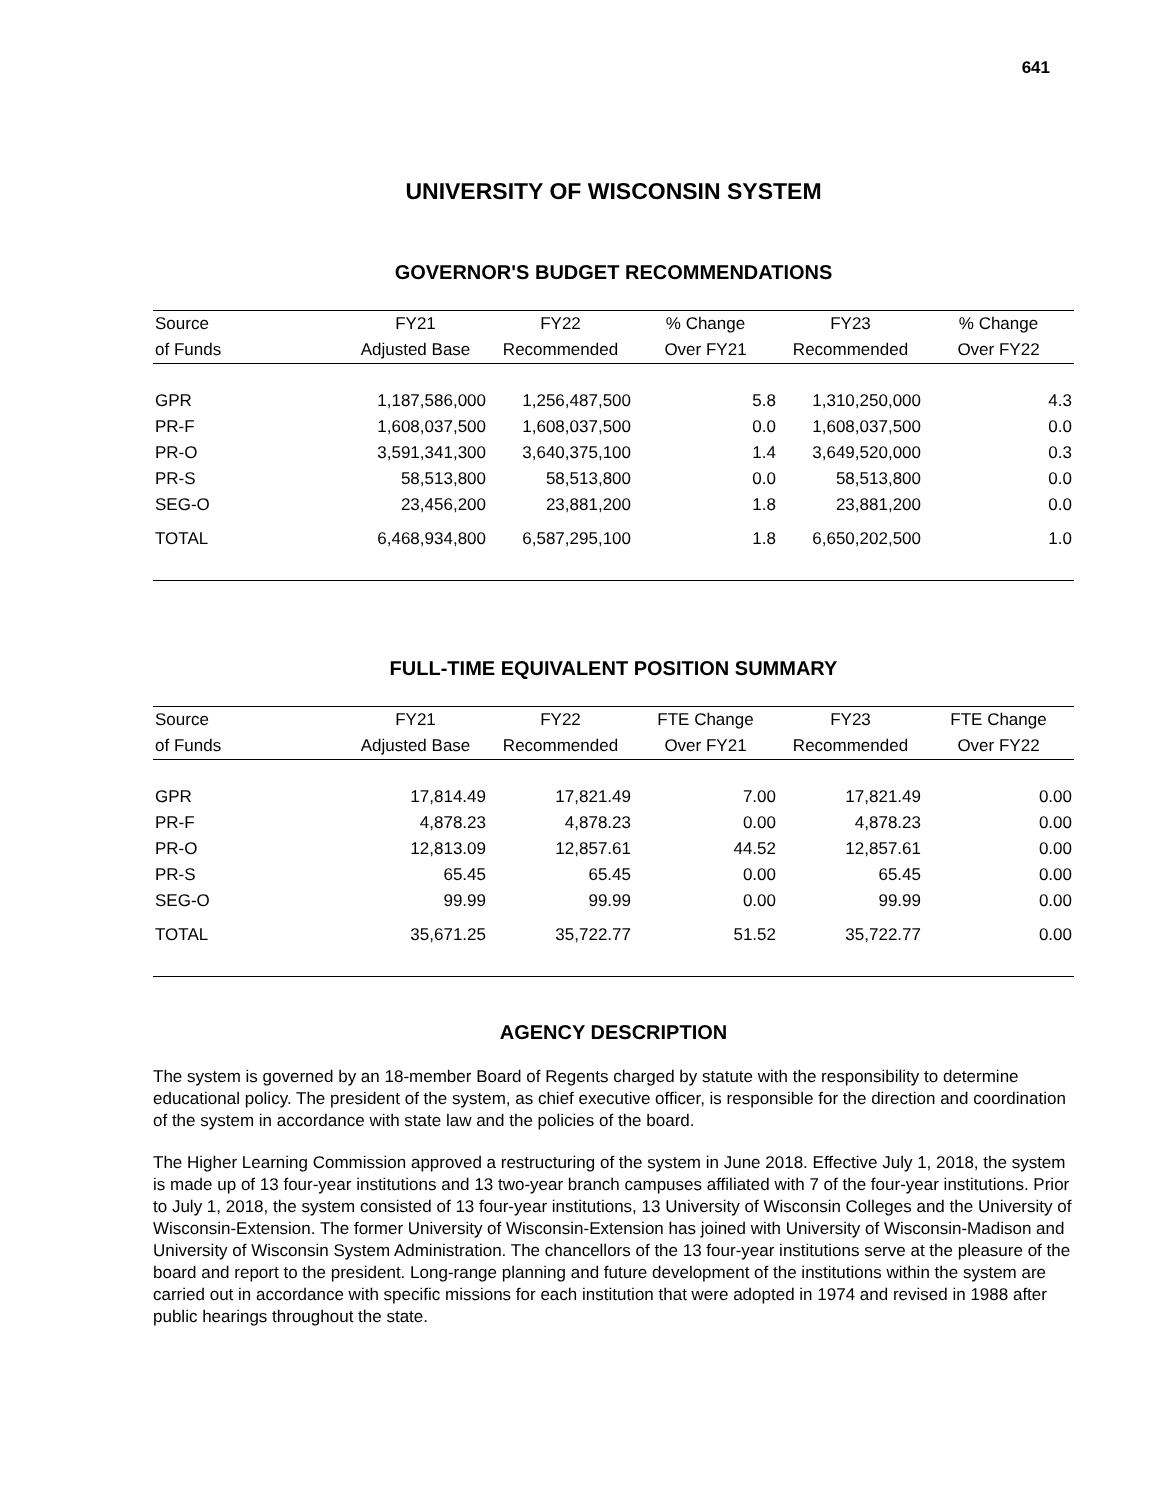641
UNIVERSITY OF WISCONSIN SYSTEM
GOVERNOR'S BUDGET RECOMMENDATIONS
| Source | FY21 | FY22 | % Change | FY23 | % Change |
| --- | --- | --- | --- | --- | --- |
| of Funds | Adjusted Base | Recommended | Over FY21 | Recommended | Over FY22 |
| GPR | 1,187,586,000 | 1,256,487,500 | 5.8 | 1,310,250,000 | 4.3 |
| PR-F | 1,608,037,500 | 1,608,037,500 | 0.0 | 1,608,037,500 | 0.0 |
| PR-O | 3,591,341,300 | 3,640,375,100 | 1.4 | 3,649,520,000 | 0.3 |
| PR-S | 58,513,800 | 58,513,800 | 0.0 | 58,513,800 | 0.0 |
| SEG-O | 23,456,200 | 23,881,200 | 1.8 | 23,881,200 | 0.0 |
| TOTAL | 6,468,934,800 | 6,587,295,100 | 1.8 | 6,650,202,500 | 1.0 |
FULL-TIME EQUIVALENT POSITION SUMMARY
| Source | FY21 | FY22 | FTE Change | FY23 | FTE Change |
| --- | --- | --- | --- | --- | --- |
| of Funds | Adjusted Base | Recommended | Over FY21 | Recommended | Over FY22 |
| GPR | 17,814.49 | 17,821.49 | 7.00 | 17,821.49 | 0.00 |
| PR-F | 4,878.23 | 4,878.23 | 0.00 | 4,878.23 | 0.00 |
| PR-O | 12,813.09 | 12,857.61 | 44.52 | 12,857.61 | 0.00 |
| PR-S | 65.45 | 65.45 | 0.00 | 65.45 | 0.00 |
| SEG-O | 99.99 | 99.99 | 0.00 | 99.99 | 0.00 |
| TOTAL | 35,671.25 | 35,722.77 | 51.52 | 35,722.77 | 0.00 |
AGENCY DESCRIPTION
The system is governed by an 18-member Board of Regents charged by statute with the responsibility to determine educational policy. The president of the system, as chief executive officer, is responsible for the direction and coordination of the system in accordance with state law and the policies of the board.
The Higher Learning Commission approved a restructuring of the system in June 2018. Effective July 1, 2018, the system is made up of 13 four-year institutions and 13 two-year branch campuses affiliated with 7 of the four-year institutions. Prior to July 1, 2018, the system consisted of 13 four-year institutions, 13 University of Wisconsin Colleges and the University of Wisconsin-Extension. The former University of Wisconsin-Extension has joined with University of Wisconsin-Madison and University of Wisconsin System Administration. The chancellors of the 13 four-year institutions serve at the pleasure of the board and report to the president. Long-range planning and future development of the institutions within the system are carried out in accordance with specific missions for each institution that were adopted in 1974 and revised in 1988 after public hearings throughout the state.